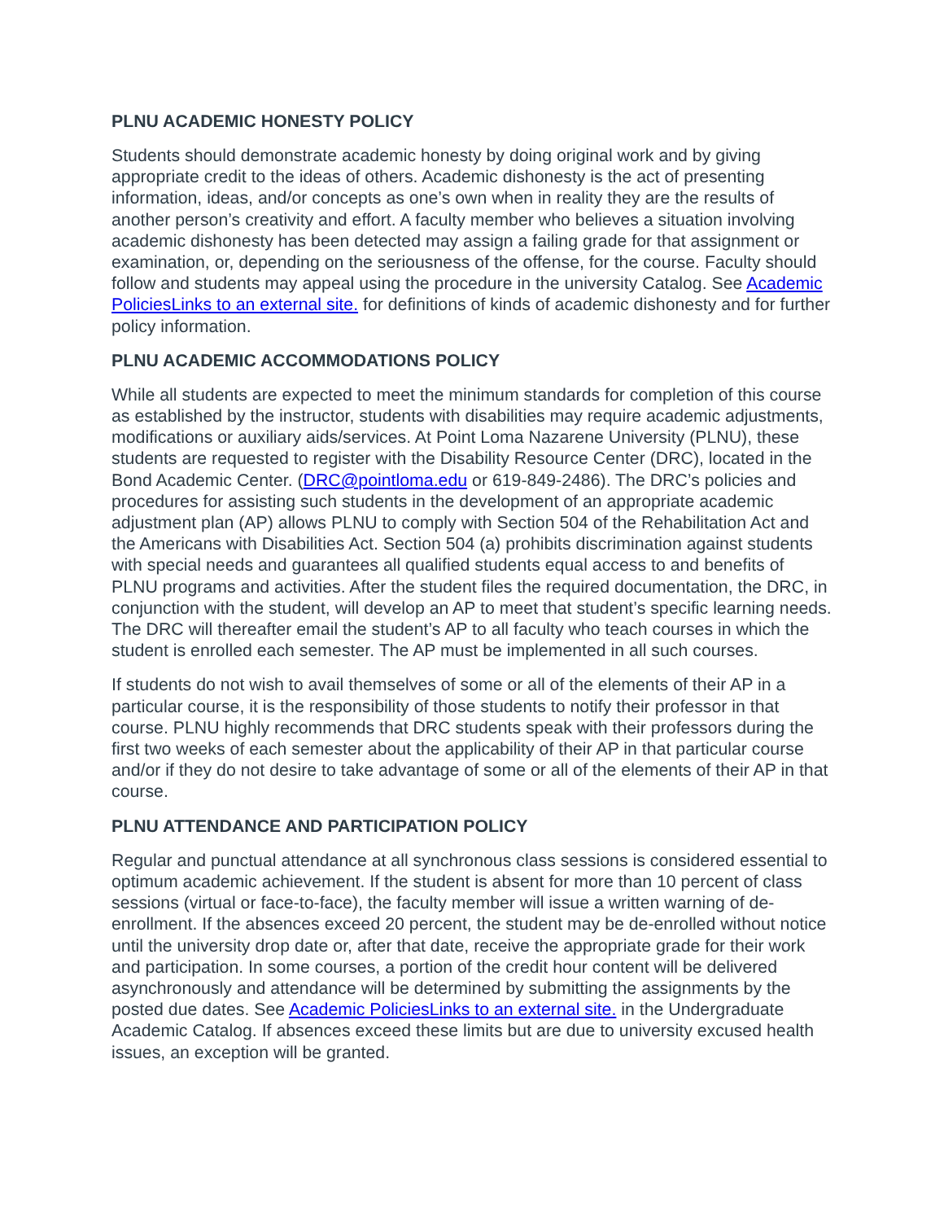PLNU ACADEMIC HONESTY POLICY
Students should demonstrate academic honesty by doing original work and by giving appropriate credit to the ideas of others. Academic dishonesty is the act of presenting information, ideas, and/or concepts as one’s own when in reality they are the results of another person’s creativity and effort. A faculty member who believes a situation involving academic dishonesty has been detected may assign a failing grade for that assignment or examination, or, depending on the seriousness of the offense, for the course. Faculty should follow and students may appeal using the procedure in the university Catalog. See Academic PoliciesLinks to an external site. for definitions of kinds of academic dishonesty and for further policy information.
PLNU ACADEMIC ACCOMMODATIONS POLICY
While all students are expected to meet the minimum standards for completion of this course as established by the instructor, students with disabilities may require academic adjustments, modifications or auxiliary aids/services. At Point Loma Nazarene University (PLNU), these students are requested to register with the Disability Resource Center (DRC), located in the Bond Academic Center. (DRC@pointloma.edu or 619-849-2486). The DRC’s policies and procedures for assisting such students in the development of an appropriate academic adjustment plan (AP) allows PLNU to comply with Section 504 of the Rehabilitation Act and the Americans with Disabilities Act. Section 504 (a) prohibits discrimination against students with special needs and guarantees all qualified students equal access to and benefits of PLNU programs and activities. After the student files the required documentation, the DRC, in conjunction with the student, will develop an AP to meet that student’s specific learning needs. The DRC will thereafter email the student’s AP to all faculty who teach courses in which the student is enrolled each semester. The AP must be implemented in all such courses.
If students do not wish to avail themselves of some or all of the elements of their AP in a particular course, it is the responsibility of those students to notify their professor in that course. PLNU highly recommends that DRC students speak with their professors during the first two weeks of each semester about the applicability of their AP in that particular course and/or if they do not desire to take advantage of some or all of the elements of their AP in that course.
PLNU ATTENDANCE AND PARTICIPATION POLICY
Regular and punctual attendance at all synchronous class sessions is considered essential to optimum academic achievement. If the student is absent for more than 10 percent of class sessions (virtual or face-to-face), the faculty member will issue a written warning of de-enrollment. If the absences exceed 20 percent, the student may be de-enrolled without notice until the university drop date or, after that date, receive the appropriate grade for their work and participation. In some courses, a portion of the credit hour content will be delivered asynchronously and attendance will be determined by submitting the assignments by the posted due dates. See Academic PoliciesLinks to an external site. in the Undergraduate Academic Catalog. If absences exceed these limits but are due to university excused health issues, an exception will be granted.